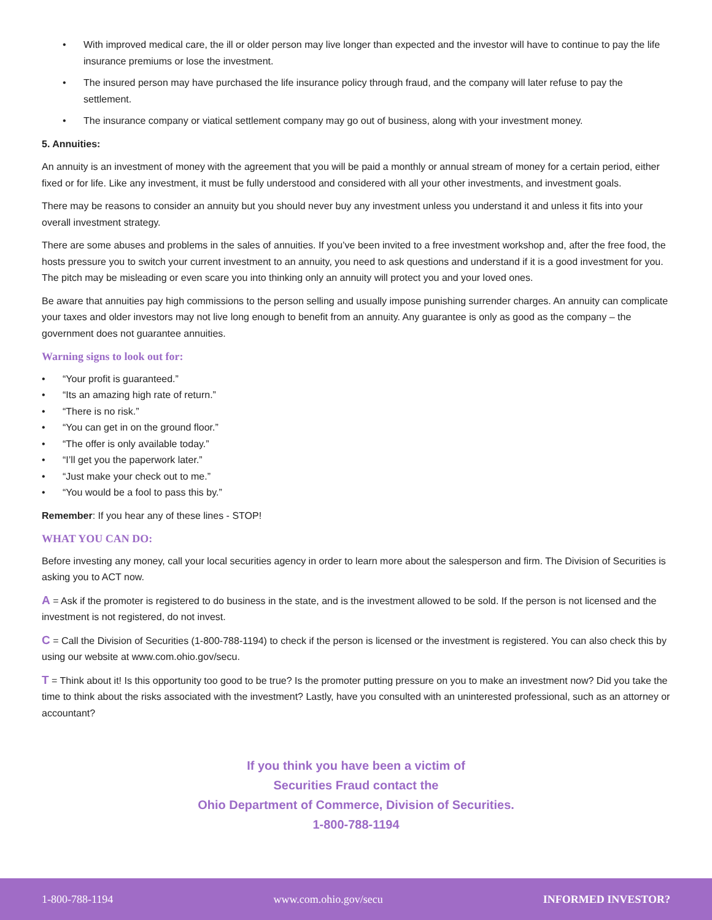• With improved medical care, the ill or older person may live longer than expected and the investor will have to continue to pay the life insurance premiums or lose the investment.
• The insured person may have purchased the life insurance policy through fraud, and the company will later refuse to pay the settlement.
• The insurance company or viatical settlement company may go out of business, along with your investment money.
5. Annuities:
An annuity is an investment of money with the agreement that you will be paid a monthly or annual stream of money for a certain period, either fixed or for life. Like any investment, it must be fully understood and considered with all your other investments, and investment goals.
There may be reasons to consider an annuity but you should never buy any investment unless you understand it and unless it fits into your overall investment strategy.
There are some abuses and problems in the sales of annuities. If you’ve been invited to a free investment workshop and, after the free food, the hosts pressure you to switch your current investment to an annuity, you need to ask questions and understand if it is a good investment for you. The pitch may be misleading or even scare you into thinking only an annuity will protect you and your loved ones.
Be aware that annuities pay high commissions to the person selling and usually impose punishing surrender charges. An annuity can complicate your taxes and older investors may not live long enough to benefit from an annuity. Any guarantee is only as good as the company – the government does not guarantee annuities.
Warning signs to look out for:
• “Your profit is guaranteed.”
• “Its an amazing high rate of return.”
• “There is no risk.”
• “You can get in on the ground floor.”
• “The offer is only available today.”
• “I’ll get you the paperwork later.”
• “Just make your check out to me.”
• “You would be a fool to pass this by.”
Remember: If you hear any of these lines - STOP!
WHAT YOU CAN DO:
Before investing any money, call your local securities agency in order to learn more about the salesperson and firm. The Division of Securities is asking you to ACT now.
A = Ask if the promoter is registered to do business in the state, and is the investment allowed to be sold. If the person is not licensed and the investment is not registered, do not invest.
C = Call the Division of Securities (1-800-788-1194) to check if the person is licensed or the investment is registered. You can also check this by using our website at www.com.ohio.gov/secu.
T = Think about it! Is this opportunity too good to be true? Is the promoter putting pressure on you to make an investment now? Did you take the time to think about the risks associated with the investment? Lastly, have you consulted with an uninterested professional, such as an attorney or accountant?
If you think you have been a victim of
Securities Fraud contact the
Ohio Department of Commerce, Division of Securities.
1-800-788-1194
1-800-788-1194 www.com.ohio.gov/secu INFORMED INVESTOR?